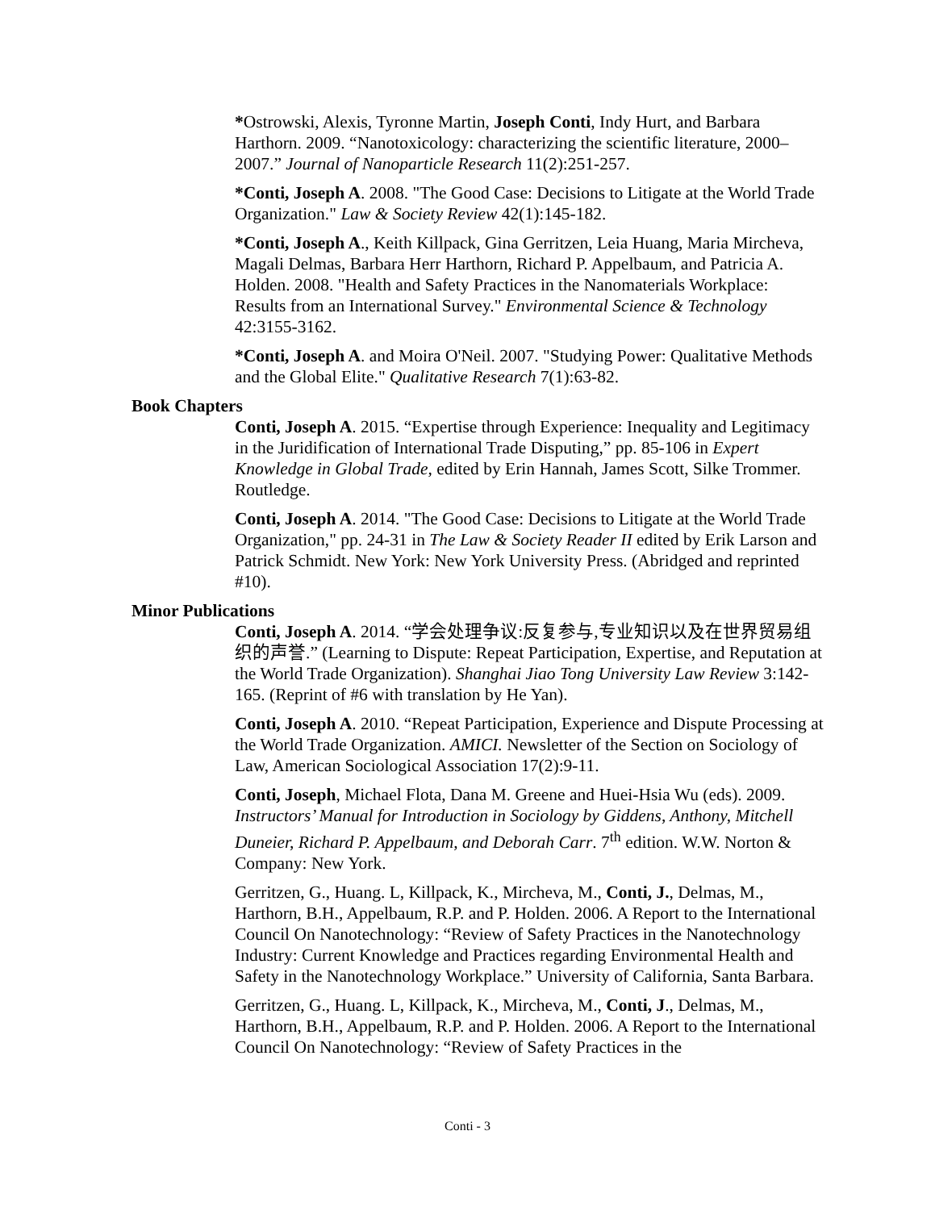*Ostrowski, Alexis, Tyronne Martin, Joseph Conti, Indy Hurt, and Barbara Harthorn. 2009. “Nanotoxicology: characterizing the scientific literature, 2000–2007.” Journal of Nanoparticle Research 11(2):251-257.
*Conti, Joseph A. 2008. "The Good Case: Decisions to Litigate at the World Trade Organization." Law & Society Review 42(1):145-182.
*Conti, Joseph A., Keith Killpack, Gina Gerritzen, Leia Huang, Maria Mircheva, Magali Delmas, Barbara Herr Harthorn, Richard P. Appelbaum, and Patricia A. Holden. 2008. "Health and Safety Practices in the Nanomaterials Workplace: Results from an International Survey." Environmental Science & Technology 42:3155-3162.
*Conti, Joseph A. and Moira O'Neil. 2007. "Studying Power: Qualitative Methods and the Global Elite." Qualitative Research 7(1):63-82.
Book Chapters
Conti, Joseph A. 2015. “Expertise through Experience: Inequality and Legitimacy in the Juridification of International Trade Disputing,” pp. 85-106 in Expert Knowledge in Global Trade, edited by Erin Hannah, James Scott, Silke Trommer. Routledge.
Conti, Joseph A. 2014. "The Good Case: Decisions to Litigate at the World Trade Organization," pp. 24-31 in The Law & Society Reader II edited by Erik Larson and Patrick Schmidt. New York: New York University Press. (Abridged and reprinted #10).
Minor Publications
Conti, Joseph A. 2014. “学会处理争议:反复参与,专业知识以及在世界贸易组织的声誉.” (Learning to Dispute: Repeat Participation, Expertise, and Reputation at the World Trade Organization). Shanghai Jiao Tong University Law Review 3:142-165. (Reprint of #6 with translation by He Yan).
Conti, Joseph A. 2010. “Repeat Participation, Experience and Dispute Processing at the World Trade Organization. AMICI. Newsletter of the Section on Sociology of Law, American Sociological Association 17(2):9-11.
Conti, Joseph, Michael Flota, Dana M. Greene and Huei-Hsia Wu (eds). 2009. Instructors’ Manual for Introduction in Sociology by Giddens, Anthony, Mitchell Duneier, Richard P. Appelbaum, and Deborah Carr. 7<sup>th</sup> edition. W.W. Norton & Company: New York.
Gerritzen, G., Huang. L, Killpack, K., Mircheva, M., Conti, J., Delmas, M., Harthorn, B.H., Appelbaum, R.P. and P. Holden. 2006. A Report to the International Council On Nanotechnology: “Review of Safety Practices in the Nanotechnology Industry: Current Knowledge and Practices regarding Environmental Health and Safety in the Nanotechnology Workplace.” University of California, Santa Barbara.
Gerritzen, G., Huang. L, Killpack, K., Mircheva, M., Conti, J., Delmas, M., Harthorn, B.H., Appelbaum, R.P. and P. Holden. 2006. A Report to the International Council On Nanotechnology: “Review of Safety Practices in the
Conti - 3